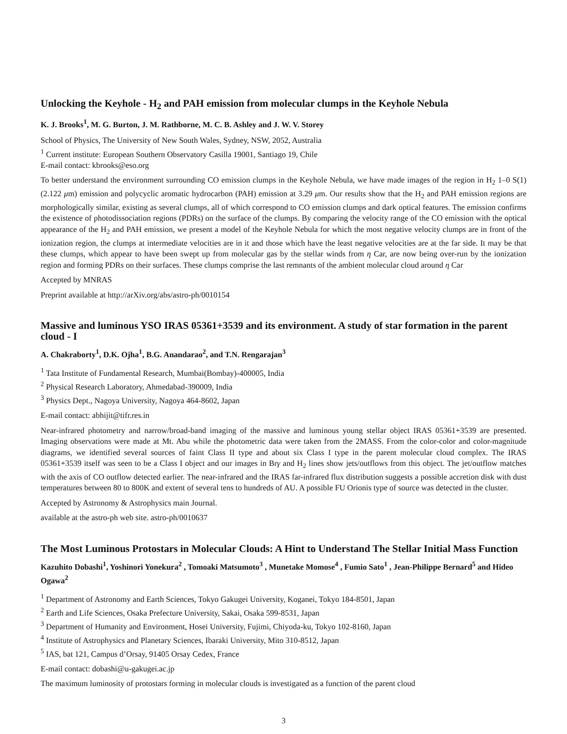Unlocking the Keyhole - H<sub>2</sub> and PAH emission from molecular clumps in the Keyhole Nebula
K. J. Brooks<sup>1</sup>, M. G. Burton, J. M. Rathborne, M. C. B. Ashley and J. W. V. Storey
School of Physics, The University of New South Wales, Sydney, NSW, 2052, Australia
<sup>1</sup> Current institute: European Southern Observatory Casilla 19001, Santiago 19, Chile
E-mail contact: kbrooks@eso.org
To better understand the environment surrounding CO emission clumps in the Keyhole Nebula, we have made images of the region in H<sub>2</sub> 1–0 S(1) (2.122 μm) emission and polycyclic aromatic hydrocarbon (PAH) emission at 3.29 μm. Our results show that the H<sub>2</sub> and PAH emission regions are morphologically similar, existing as several clumps, all of which correspond to CO emission clumps and dark optical features. The emission confirms the existence of photodissociation regions (PDRs) on the surface of the clumps. By comparing the velocity range of the CO emission with the optical appearance of the H<sub>2</sub> and PAH emission, we present a model of the Keyhole Nebula for which the most negative velocity clumps are in front of the ionization region, the clumps at intermediate velocities are in it and those which have the least negative velocities are at the far side. It may be that these clumps, which appear to have been swept up from molecular gas by the stellar winds from η Car, are now being over-run by the ionization region and forming PDRs on their surfaces. These clumps comprise the last remnants of the ambient molecular cloud around η Car
Accepted by MNRAS
Preprint available at http://arXiv.org/abs/astro-ph/0010154
Massive and luminous YSO IRAS 05361+3539 and its environment. A study of star formation in the parent cloud - I
A. Chakraborty<sup>1</sup>, D.K. Ojha<sup>1</sup>, B.G. Anandarao<sup>2</sup>, and T.N. Rengarajan<sup>3</sup>
<sup>1</sup> Tata Institute of Fundamental Research, Mumbai(Bombay)-400005, India
<sup>2</sup> Physical Research Laboratory, Ahmedabad-390009, India
<sup>3</sup> Physics Dept., Nagoya University, Nagoya 464-8602, Japan
E-mail contact: abhijit@tifr.res.in
Near-infrared photometry and narrow/broad-band imaging of the massive and luminous young stellar object IRAS 05361+3539 are presented. Imaging observations were made at Mt. Abu while the photometric data were taken from the 2MASS. From the color-color and color-magnitude diagrams, we identified several sources of faint Class II type and about six Class I type in the parent molecular cloud complex. The IRAS 05361+3539 itself was seen to be a Class I object and our images in Brγ and H<sub>2</sub> lines show jets/outflows from this object. The jet/outflow matches with the axis of CO outflow detected earlier. The near-infrared and the IRAS far-infrared flux distribution suggests a possible accretion disk with dust temperatures between 80 to 800K and extent of several tens to hundreds of AU. A possible FU Orionis type of source was detected in the cluster.
Accepted by Astronomy & Astrophysics main Journal.
available at the astro-ph web site. astro-ph/0010637
The Most Luminous Protostars in Molecular Clouds: A Hint to Understand The Stellar Initial Mass Function
Kazuhito Dobashi<sup>1</sup>, Yoshinori Yonekura<sup>2</sup> , Tomoaki Matsumoto<sup>3</sup> , Munetake Momose<sup>4</sup> , Fumio Sato<sup>1</sup> , Jean-Philippe Bernard<sup>5</sup> and Hideo Ogawa<sup>2</sup>
<sup>1</sup> Department of Astronomy and Earth Sciences, Tokyo Gakugei University, Koganei, Tokyo 184-8501, Japan
<sup>2</sup> Earth and Life Sciences, Osaka Prefecture University, Sakai, Osaka 599-8531, Japan
<sup>3</sup> Department of Humanity and Environment, Hosei University, Fujimi, Chiyoda-ku, Tokyo 102-8160, Japan
<sup>4</sup> Institute of Astrophysics and Planetary Sciences, Ibaraki University, Mito 310-8512, Japan
<sup>5</sup> IAS, bat 121, Campus d’Orsay, 91405 Orsay Cedex, France
E-mail contact: dobashi@u-gakugei.ac.jp
The maximum luminosity of protostars forming in molecular clouds is investigated as a function of the parent cloud
3